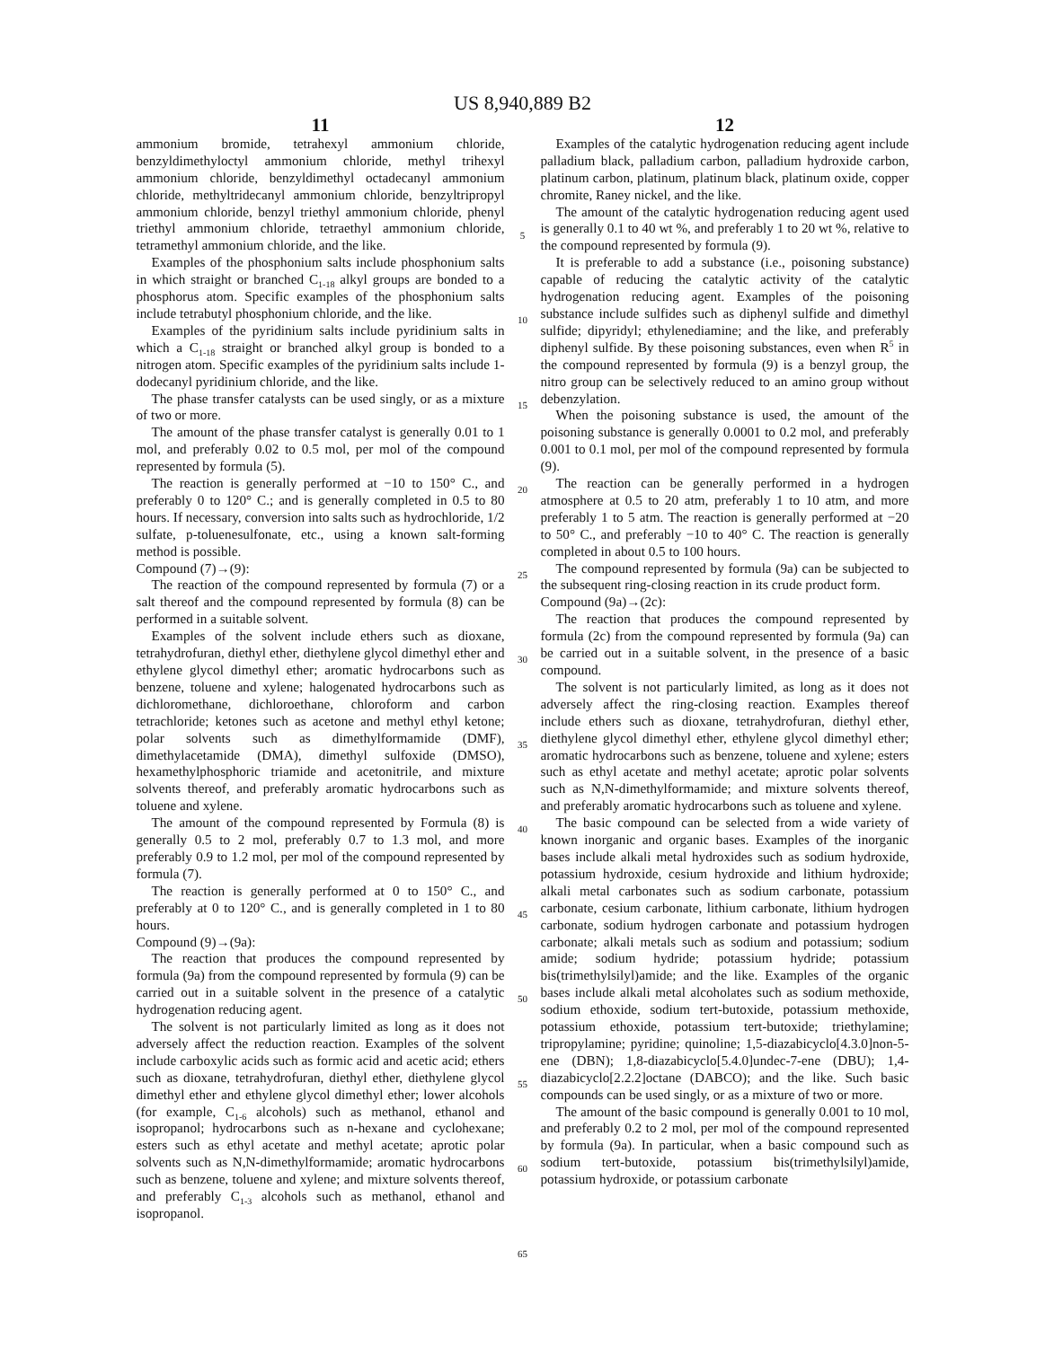US 8,940,889 B2
11
ammonium bromide, tetrahexyl ammonium chloride, benzyldimethyloctyl ammonium chloride, methyl trihexyl ammonium chloride, benzyldimethyl octadecanyl ammonium chloride, methyltridecanyl ammonium chloride, benzyltripropyl ammonium chloride, benzyl triethyl ammonium chloride, phenyl triethyl ammonium chloride, tetraethyl ammonium chloride, tetramethyl ammonium chloride, and the like.
Examples of the phosphonium salts include phosphonium salts in which straight or branched C<sub>1-18</sub> alkyl groups are bonded to a phosphorus atom. Specific examples of the phosphonium salts include tetrabutyl phosphonium chloride, and the like.
Examples of the pyridinium salts include pyridinium salts in which a C<sub>1-18</sub> straight or branched alkyl group is bonded to a nitrogen atom. Specific examples of the pyridinium salts include 1-dodecanyl pyridinium chloride, and the like.
The phase transfer catalysts can be used singly, or as a mixture of two or more.
The amount of the phase transfer catalyst is generally 0.01 to 1 mol, and preferably 0.02 to 0.5 mol, per mol of the compound represented by formula (5).
The reaction is generally performed at −10 to 150° C., and preferably 0 to 120° C.; and is generally completed in 0.5 to 80 hours. If necessary, conversion into salts such as hydrochloride, 1/2 sulfate, p-toluenesulfonate, etc., using a known salt-forming method is possible.
Compound (7)→(9):
The reaction of the compound represented by formula (7) or a salt thereof and the compound represented by formula (8) can be performed in a suitable solvent.
Examples of the solvent include ethers such as dioxane, tetrahydrofuran, diethyl ether, diethylene glycol dimethyl ether and ethylene glycol dimethyl ether; aromatic hydrocarbons such as benzene, toluene and xylene; halogenated hydrocarbons such as dichloromethane, dichloroethane, chloroform and carbon tetrachloride; ketones such as acetone and methyl ethyl ketone; polar solvents such as dimethylformamide (DMF), dimethylacetamide (DMA), dimethyl sulfoxide (DMSO), hexamethylphosphoric triamide and acetonitrile, and mixture solvents thereof, and preferably aromatic hydrocarbons such as toluene and xylene.
The amount of the compound represented by Formula (8) is generally 0.5 to 2 mol, preferably 0.7 to 1.3 mol, and more preferably 0.9 to 1.2 mol, per mol of the compound represented by formula (7).
The reaction is generally performed at 0 to 150° C., and preferably at 0 to 120° C., and is generally completed in 1 to 80 hours.
Compound (9)→(9a):
The reaction that produces the compound represented by formula (9a) from the compound represented by formula (9) can be carried out in a suitable solvent in the presence of a catalytic hydrogenation reducing agent.
The solvent is not particularly limited as long as it does not adversely affect the reduction reaction. Examples of the solvent include carboxylic acids such as formic acid and acetic acid; ethers such as dioxane, tetrahydrofuran, diethyl ether, diethylene glycol dimethyl ether and ethylene glycol dimethyl ether; lower alcohols (for example, C<sub>1-6</sub> alcohols) such as methanol, ethanol and isopropanol; hydrocarbons such as n-hexane and cyclohexane; esters such as ethyl acetate and methyl acetate; aprotic polar solvents such as N,N-dimethylformamide; aromatic hydrocarbons such as benzene, toluene and xylene; and mixture solvents thereof, and preferably C<sub>1-3</sub> alcohols such as methanol, ethanol and isopropanol.
5
10
15
20
25
30
35
40
45
50
55
60
65
12
Examples of the catalytic hydrogenation reducing agent include palladium black, palladium carbon, palladium hydroxide carbon, platinum carbon, platinum, platinum black, platinum oxide, copper chromite, Raney nickel, and the like.
The amount of the catalytic hydrogenation reducing agent used is generally 0.1 to 40 wt %, and preferably 1 to 20 wt %, relative to the compound represented by formula (9).
It is preferable to add a substance (i.e., poisoning substance) capable of reducing the catalytic activity of the catalytic hydrogenation reducing agent. Examples of the poisoning substance include sulfides such as diphenyl sulfide and dimethyl sulfide; dipyridyl; ethylenediamine; and the like, and preferably diphenyl sulfide. By these poisoning substances, even when R<sup>5</sup> in the compound represented by formula (9) is a benzyl group, the nitro group can be selectively reduced to an amino group without debenzylation.
When the poisoning substance is used, the amount of the poisoning substance is generally 0.0001 to 0.2 mol, and preferably 0.001 to 0.1 mol, per mol of the compound represented by formula (9).
The reaction can be generally performed in a hydrogen atmosphere at 0.5 to 20 atm, preferably 1 to 10 atm, and more preferably 1 to 5 atm. The reaction is generally performed at −20 to 50° C., and preferably −10 to 40° C. The reaction is generally completed in about 0.5 to 100 hours.
The compound represented by formula (9a) can be subjected to the subsequent ring-closing reaction in its crude product form.
Compound (9a)→(2c):
The reaction that produces the compound represented by formula (2c) from the compound represented by formula (9a) can be carried out in a suitable solvent, in the presence of a basic compound.
The solvent is not particularly limited, as long as it does not adversely affect the ring-closing reaction. Examples thereof include ethers such as dioxane, tetrahydrofuran, diethyl ether, diethylene glycol dimethyl ether, ethylene glycol dimethyl ether; aromatic hydrocarbons such as benzene, toluene and xylene; esters such as ethyl acetate and methyl acetate; aprotic polar solvents such as N,N-dimethylformamide; and mixture solvents thereof, and preferably aromatic hydrocarbons such as toluene and xylene.
The basic compound can be selected from a wide variety of known inorganic and organic bases. Examples of the inorganic bases include alkali metal hydroxides such as sodium hydroxide, potassium hydroxide, cesium hydroxide and lithium hydroxide; alkali metal carbonates such as sodium carbonate, potassium carbonate, cesium carbonate, lithium carbonate, lithium hydrogen carbonate, sodium hydrogen carbonate and potassium hydrogen carbonate; alkali metals such as sodium and potassium; sodium amide; sodium hydride; potassium hydride; potassium bis(trimethylsilyl)amide; and the like. Examples of the organic bases include alkali metal alcoholates such as sodium methoxide, sodium ethoxide, sodium tert-butoxide, potassium methoxide, potassium ethoxide, potassium tert-butoxide; triethylamine; tripropylamine; pyridine; quinoline; 1,5-diazabicyclo[4.3.0]non-5-ene (DBN); 1,8-diazabicyclo[5.4.0]undec-7-ene (DBU); 1,4-diazabicyclo[2.2.2]octane (DABCO); and the like. Such basic compounds can be used singly, or as a mixture of two or more.
The amount of the basic compound is generally 0.001 to 10 mol, and preferably 0.2 to 2 mol, per mol of the compound represented by formula (9a). In particular, when a basic compound such as sodium tert-butoxide, potassium bis(trimethylsilyl)amide, potassium hydroxide, or potassium carbonate